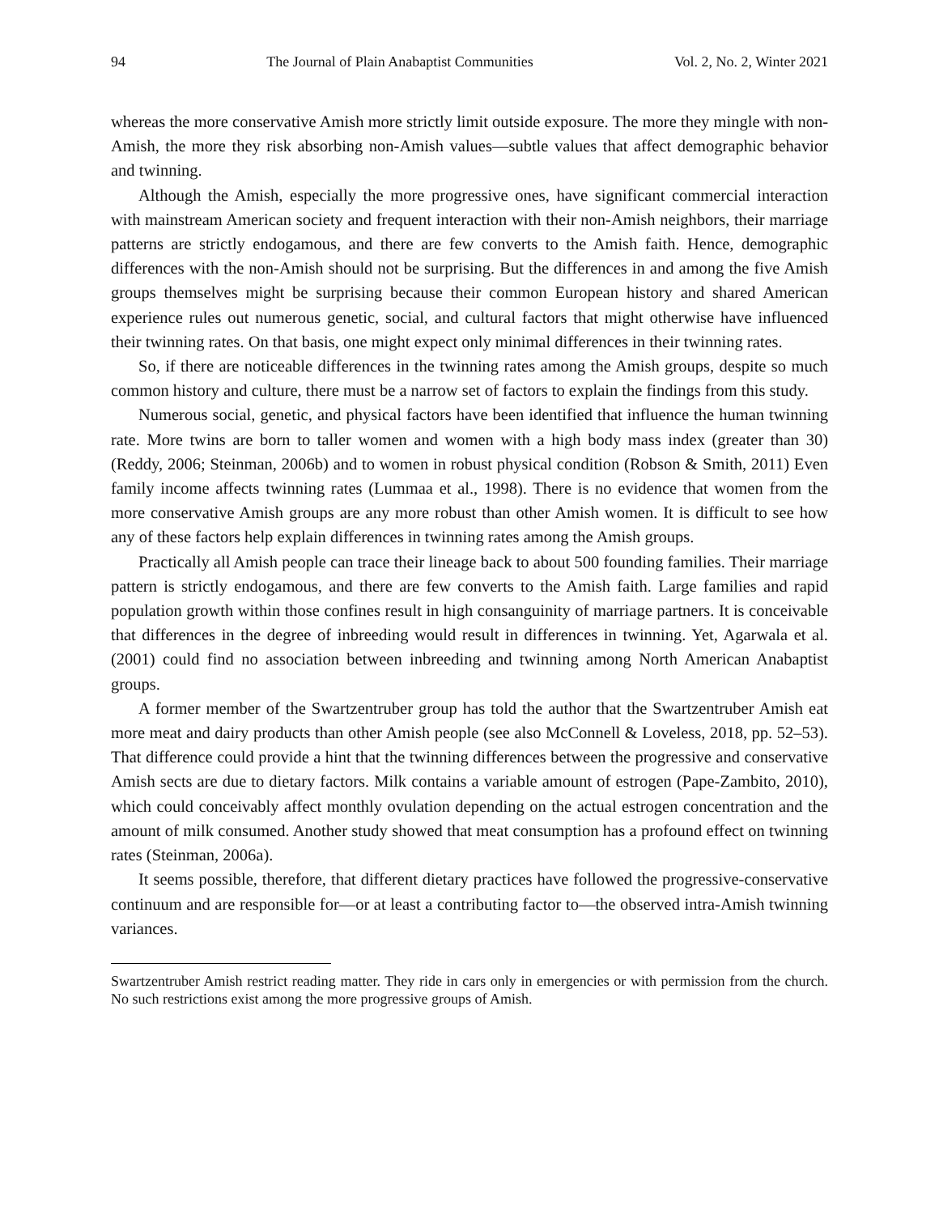94 The Journal of Plain Anabaptist Communities Vol. 2, No. 2, Winter 2021
whereas the more conservative Amish more strictly limit outside exposure. The more they mingle with non-Amish, the more they risk absorbing non-Amish values—subtle values that affect demographic behavior and twinning.
Although the Amish, especially the more progressive ones, have significant commercial interaction with mainstream American society and frequent interaction with their non-Amish neighbors, their marriage patterns are strictly endogamous, and there are few converts to the Amish faith. Hence, demographic differences with the non-Amish should not be surprising. But the differences in and among the five Amish groups themselves might be surprising because their common European history and shared American experience rules out numerous genetic, social, and cultural factors that might otherwise have influenced their twinning rates. On that basis, one might expect only minimal differences in their twinning rates.
So, if there are noticeable differences in the twinning rates among the Amish groups, despite so much common history and culture, there must be a narrow set of factors to explain the findings from this study.
Numerous social, genetic, and physical factors have been identified that influence the human twinning rate. More twins are born to taller women and women with a high body mass index (greater than 30) (Reddy, 2006; Steinman, 2006b) and to women in robust physical condition (Robson & Smith, 2011) Even family income affects twinning rates (Lummaa et al., 1998). There is no evidence that women from the more conservative Amish groups are any more robust than other Amish women. It is difficult to see how any of these factors help explain differences in twinning rates among the Amish groups.
Practically all Amish people can trace their lineage back to about 500 founding families. Their marriage pattern is strictly endogamous, and there are few converts to the Amish faith. Large families and rapid population growth within those confines result in high consanguinity of marriage partners. It is conceivable that differences in the degree of inbreeding would result in differences in twinning. Yet, Agarwala et al. (2001) could find no association between inbreeding and twinning among North American Anabaptist groups.
A former member of the Swartzentruber group has told the author that the Swartzentruber Amish eat more meat and dairy products than other Amish people (see also McConnell & Loveless, 2018, pp. 52–53). That difference could provide a hint that the twinning differences between the progressive and conservative Amish sects are due to dietary factors. Milk contains a variable amount of estrogen (Pape-Zambito, 2010), which could conceivably affect monthly ovulation depending on the actual estrogen concentration and the amount of milk consumed. Another study showed that meat consumption has a profound effect on twinning rates (Steinman, 2006a).
It seems possible, therefore, that different dietary practices have followed the progressive-conservative continuum and are responsible for—or at least a contributing factor to—the observed intra-Amish twinning variances.
Swartzentruber Amish restrict reading matter. They ride in cars only in emergencies or with permission from the church. No such restrictions exist among the more progressive groups of Amish.